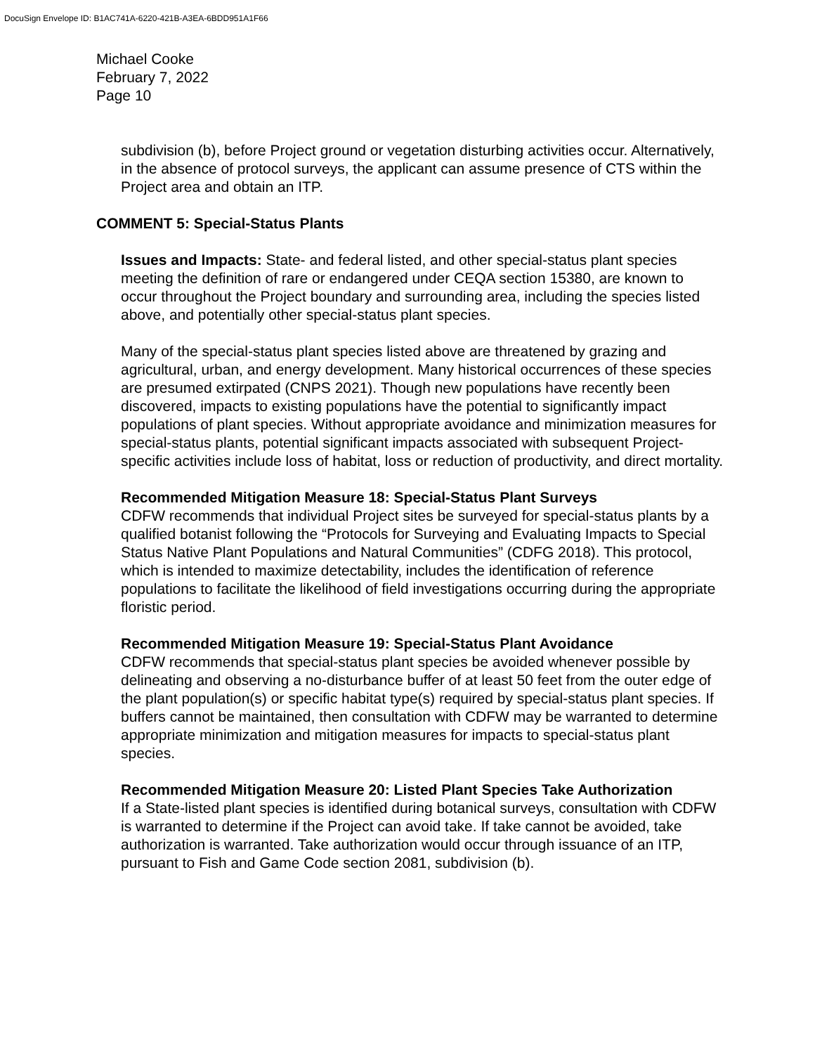DocuSign Envelope ID: B1AC741A-6220-421B-A3EA-6BDD951A1F66
Michael Cooke
February 7, 2022
Page 10
subdivision (b), before Project ground or vegetation disturbing activities occur. Alternatively, in the absence of protocol surveys, the applicant can assume presence of CTS within the Project area and obtain an ITP.
COMMENT 5: Special-Status Plants
Issues and Impacts: State- and federal listed, and other special-status plant species meeting the definition of rare or endangered under CEQA section 15380, are known to occur throughout the Project boundary and surrounding area, including the species listed above, and potentially other special-status plant species.
Many of the special-status plant species listed above are threatened by grazing and agricultural, urban, and energy development. Many historical occurrences of these species are presumed extirpated (CNPS 2021). Though new populations have recently been discovered, impacts to existing populations have the potential to significantly impact populations of plant species. Without appropriate avoidance and minimization measures for special-status plants, potential significant impacts associated with subsequent Project-specific activities include loss of habitat, loss or reduction of productivity, and direct mortality.
Recommended Mitigation Measure 18: Special-Status Plant Surveys
CDFW recommends that individual Project sites be surveyed for special-status plants by a qualified botanist following the “Protocols for Surveying and Evaluating Impacts to Special Status Native Plant Populations and Natural Communities” (CDFG 2018). This protocol, which is intended to maximize detectability, includes the identification of reference populations to facilitate the likelihood of field investigations occurring during the appropriate floristic period.
Recommended Mitigation Measure 19: Special-Status Plant Avoidance
CDFW recommends that special-status plant species be avoided whenever possible by delineating and observing a no-disturbance buffer of at least 50 feet from the outer edge of the plant population(s) or specific habitat type(s) required by special-status plant species. If buffers cannot be maintained, then consultation with CDFW may be warranted to determine appropriate minimization and mitigation measures for impacts to special-status plant species.
Recommended Mitigation Measure 20: Listed Plant Species Take Authorization
If a State-listed plant species is identified during botanical surveys, consultation with CDFW is warranted to determine if the Project can avoid take. If take cannot be avoided, take authorization is warranted. Take authorization would occur through issuance of an ITP, pursuant to Fish and Game Code section 2081, subdivision (b).